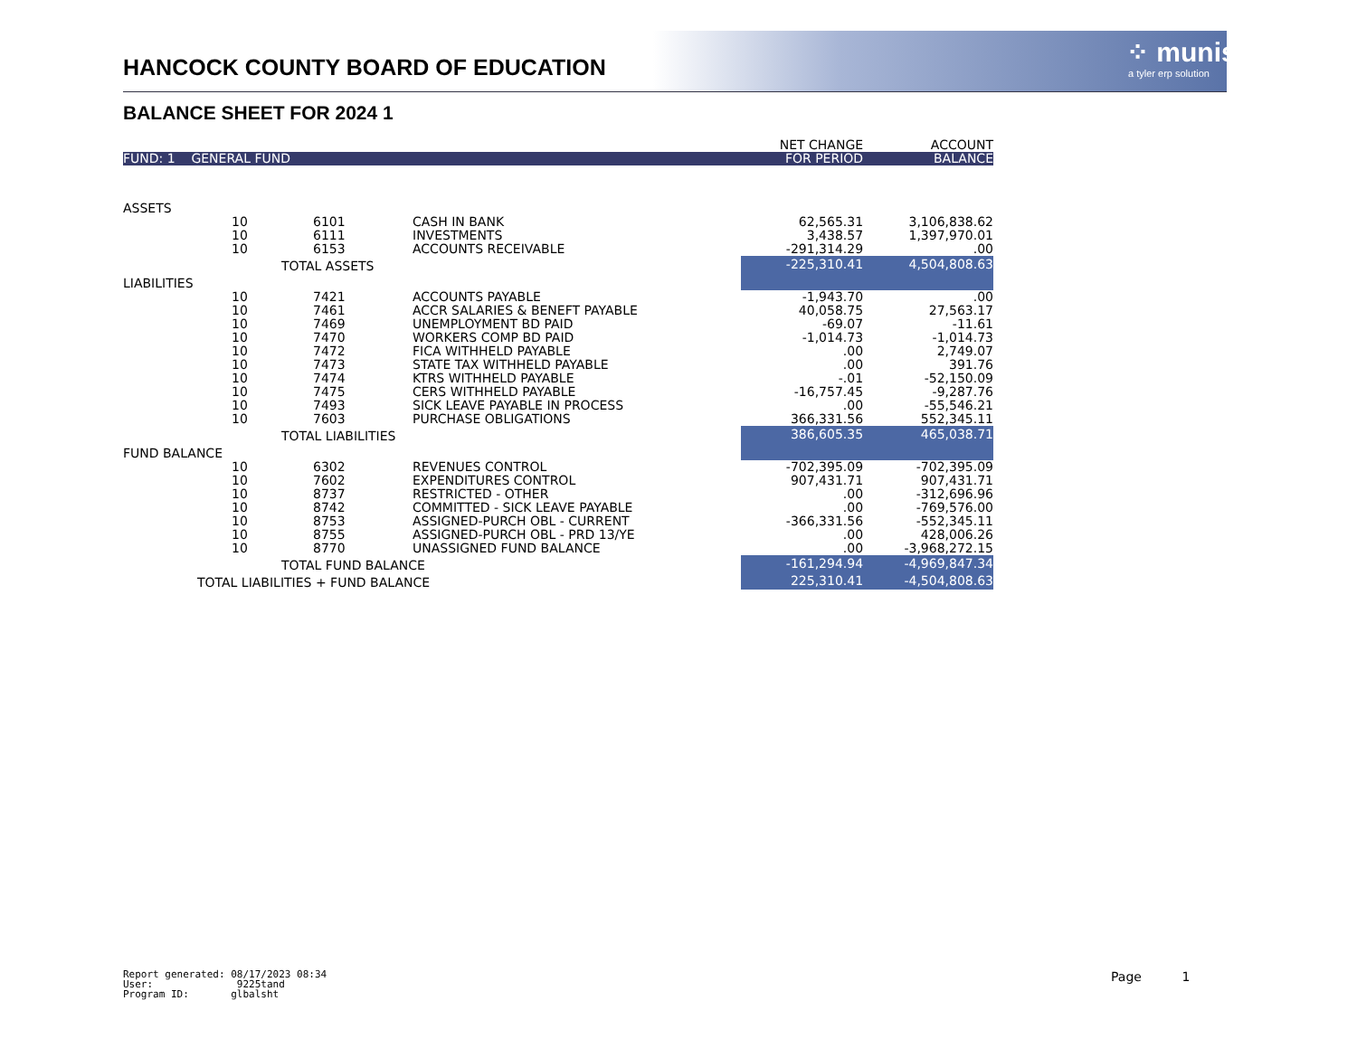HANCOCK COUNTY BOARD OF EDUCATION
⁘ munis
a tyler erp solution
BALANCE SHEET FOR 2024 1
| | | | | NET CHANGE | ACCOUNT |
| --- | --- | --- | --- | --- | --- |
| FUND: 1 GENERAL FUND | | | | FOR PERIOD | BALANCE |
| ASSETS | | | | | |
| | 10 | 6101 | CASH IN BANK | 62,565.31 | 3,106,838.62 |
| | 10 | 6111 | INVESTMENTS | 3,438.57 | 1,397,970.01 |
| | 10 | 6153 | ACCOUNTS RECEIVABLE | -291,314.29 | .00 |
| | TOTAL ASSETS | | | -225,310.41 | 4,504,808.63 |
| LIABILITIES | | | | | |
| | 10 | 7421 | ACCOUNTS PAYABLE | -1,943.70 | .00 |
| | 10 | 7461 | ACCR SALARIES & BENEFT PAYABLE | 40,058.75 | 27,563.17 |
| | 10 | 7469 | UNEMPLOYMENT BD PAID | -69.07 | -11.61 |
| | 10 | 7470 | WORKERS COMP BD PAID | -1,014.73 | -1,014.73 |
| | 10 | 7472 | FICA WITHHELD PAYABLE | .00 | 2,749.07 |
| | 10 | 7473 | STATE TAX WITHHELD PAYABLE | .00 | 391.76 |
| | 10 | 7474 | KTRS WITHHELD PAYABLE | -.01 | -52,150.09 |
| | 10 | 7475 | CERS WITHHELD PAYABLE | -16,757.45 | -9,287.76 |
| | 10 | 7493 | SICK LEAVE PAYABLE IN PROCESS | .00 | -55,546.21 |
| | 10 | 7603 | PURCHASE OBLIGATIONS | 366,331.56 | 552,345.11 |
| | TOTAL LIABILITIES | | | 386,605.35 | 465,038.71 |
| FUND BALANCE | | | | | |
| | 10 | 6302 | REVENUES CONTROL | -702,395.09 | -702,395.09 |
| | 10 | 7602 | EXPENDITURES CONTROL | 907,431.71 | 907,431.71 |
| | 10 | 8737 | RESTRICTED - OTHER | .00 | -312,696.96 |
| | 10 | 8742 | COMMITTED - SICK LEAVE PAYABLE | .00 | -769,576.00 |
| | 10 | 8753 | ASSIGNED-PURCH OBL - CURRENT | -366,331.56 | -552,345.11 |
| | 10 | 8755 | ASSIGNED-PURCH OBL - PRD 13/YE | .00 | 428,006.26 |
| | 10 | 8770 | UNASSIGNED FUND BALANCE | .00 | -3,968,272.15 |
| | TOTAL FUND BALANCE | | | -161,294.94 | -4,969,847.34 |
| TOTAL LIABILITIES + FUND BALANCE | | | | 225,310.41 | -4,504,808.63 |
Report generated: 08/17/2023 08:34
User: 9225tand
Program ID: glbalsht
Page 1